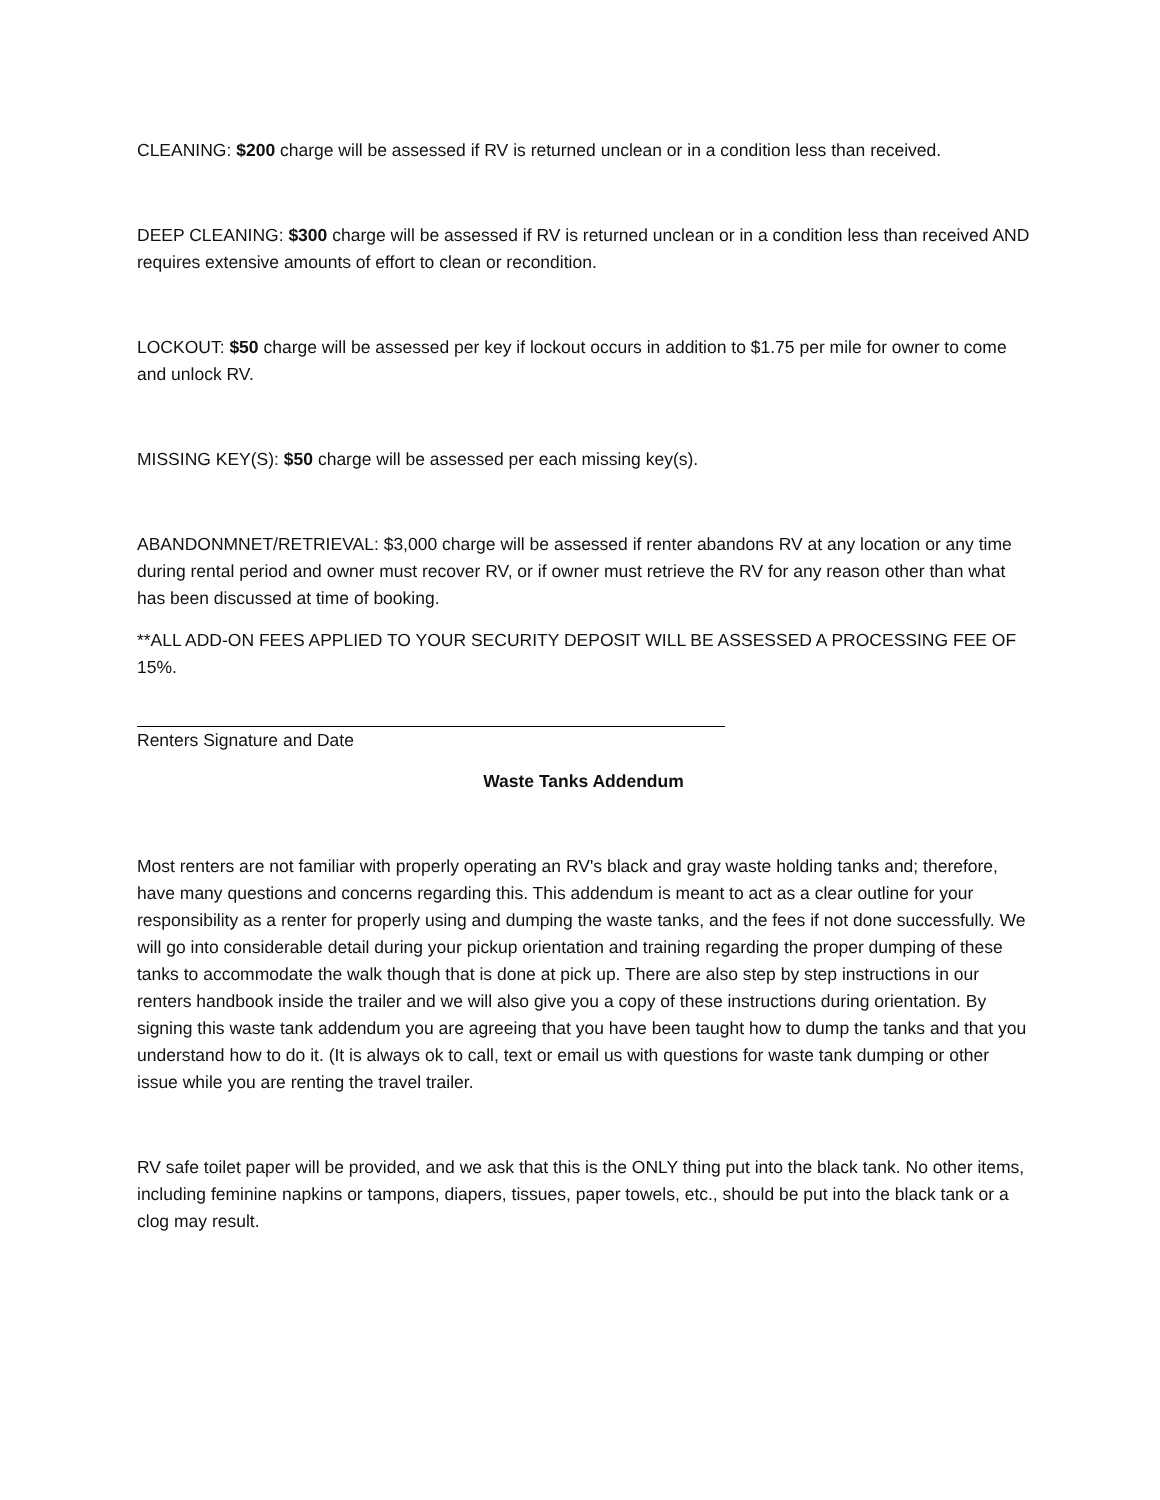CLEANING: $200 charge will be assessed if RV is returned unclean or in a condition less than received.
DEEP CLEANING: $300 charge will be assessed if RV is returned unclean or in a condition less than received AND requires extensive amounts of effort to clean or recondition.
LOCKOUT: $50 charge will be assessed per key if lockout occurs in addition to $1.75 per mile for owner to come and unlock RV.
MISSING KEY(S): $50 charge will be assessed per each missing key(s).
ABANDONMNET/RETRIEVAL: $3,000 charge will be assessed if renter abandons RV at any location or any time during rental period and owner must recover RV, or if owner must retrieve the RV for any reason other than what has been discussed at time of booking.
**ALL ADD-ON FEES APPLIED TO YOUR SECURITY DEPOSIT WILL BE ASSESSED A PROCESSING FEE OF 15%.
Renters Signature and Date
Waste Tanks Addendum
Most renters are not familiar with properly operating an RV's black and gray waste holding tanks and; therefore, have many questions and concerns regarding this. This addendum is meant to act as a clear outline for your responsibility as a renter for properly using and dumping the waste tanks, and the fees if not done successfully. We will go into considerable detail during your pickup orientation and training regarding the proper dumping of these tanks to accommodate the walk though that is done at pick up. There are also step by step instructions in our renters handbook inside the trailer and we will also give you a copy of these instructions during orientation. By signing this waste tank addendum you are agreeing that you have been taught how to dump the tanks and that you understand how to do it. (It is always ok to call, text or email us with questions for waste tank dumping or other issue while you are renting the travel trailer.
RV safe toilet paper will be provided, and we ask that this is the ONLY thing put into the black tank. No other items, including feminine napkins or tampons, diapers, tissues, paper towels, etc., should be put into the black tank or a clog may result.